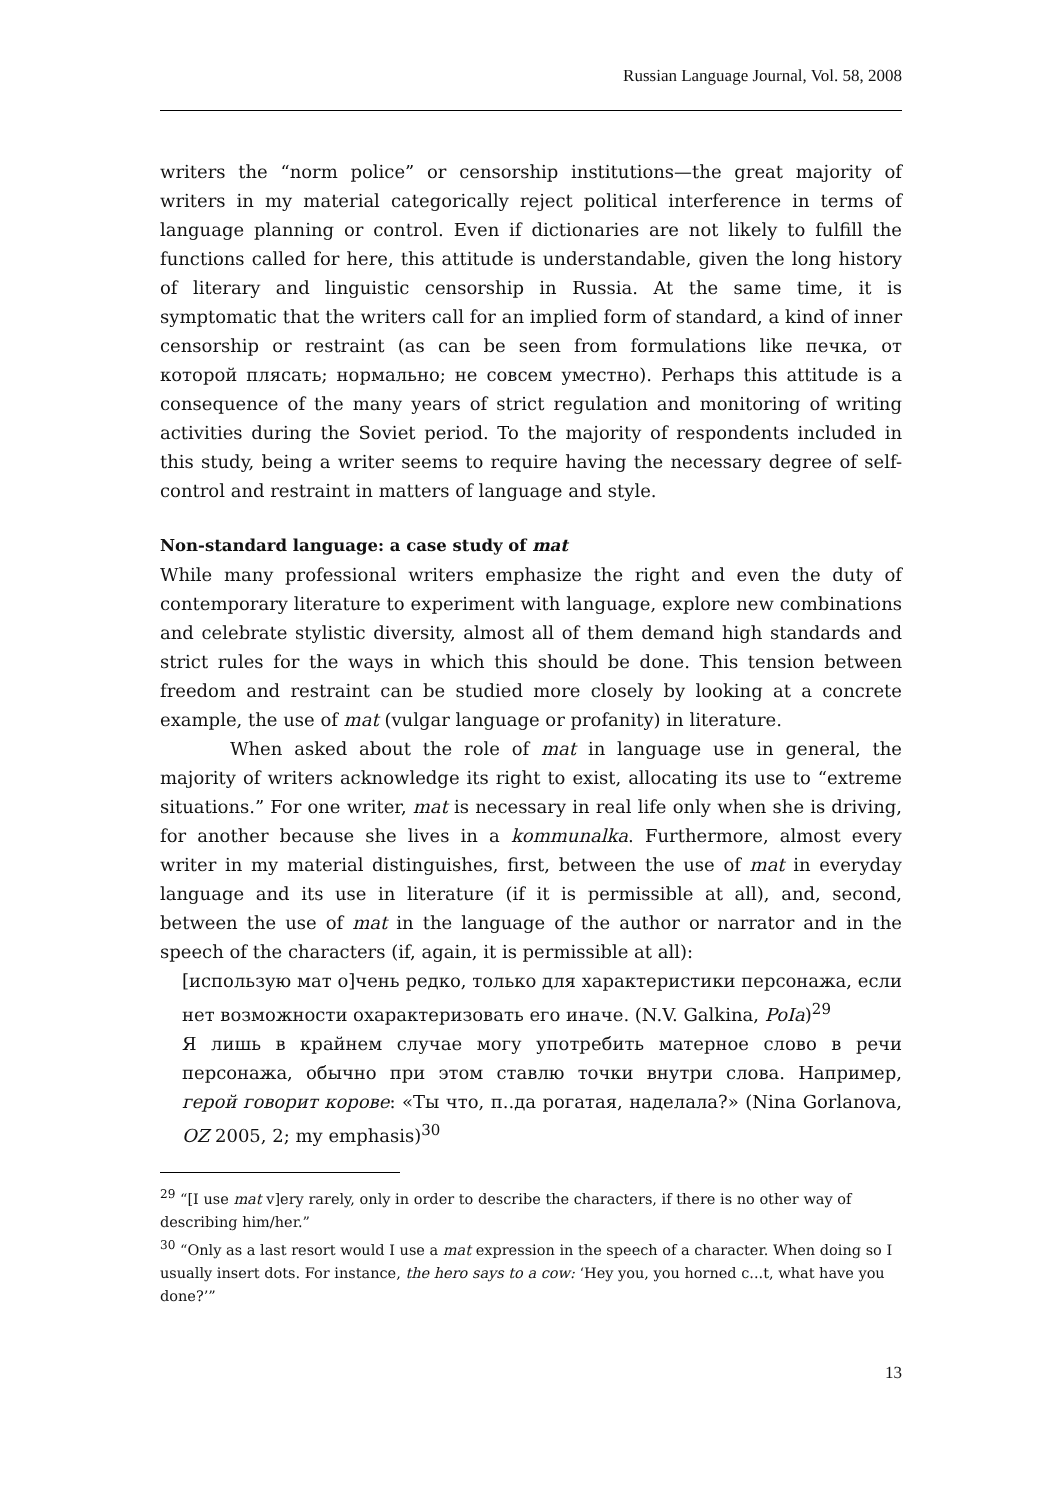Russian Language Journal, Vol. 58, 2008
writers the “norm police” or censorship institutions—the great majority of writers in my material categorically reject political interference in terms of language planning or control. Even if dictionaries are not likely to fulfill the functions called for here, this attitude is understandable, given the long history of literary and linguistic censorship in Russia. At the same time, it is symptomatic that the writers call for an implied form of standard, a kind of inner censorship or restraint (as can be seen from formulations like печка, от которой плясать; нормально; не совсем уместно). Perhaps this attitude is a consequence of the many years of strict regulation and monitoring of writing activities during the Soviet period. To the majority of respondents included in this study, being a writer seems to require having the necessary degree of self-control and restraint in matters of language and style.
Non-standard language: a case study of mat
While many professional writers emphasize the right and even the duty of contemporary literature to experiment with language, explore new combinations and celebrate stylistic diversity, almost all of them demand high standards and strict rules for the ways in which this should be done. This tension between freedom and restraint can be studied more closely by looking at a concrete example, the use of mat (vulgar language or profanity) in literature.
When asked about the role of mat in language use in general, the majority of writers acknowledge its right to exist, allocating its use to “extreme situations.” For one writer, mat is necessary in real life only when she is driving, for another because she lives in a kommunalka. Furthermore, almost every writer in my material distinguishes, first, between the use of mat in everyday language and its use in literature (if it is permissible at all), and, second, between the use of mat in the language of the author or narrator and in the speech of the characters (if, again, it is permissible at all):
[использую мат о]чень редко, только для характеристики персонажа, если нет возможности охарактеризовать его иначе. (N.V. Galkina, PoIa)<sup>29</sup>
Я лишь в крайнем случае могу употребить матерное слово в речи персонажа, обычно при этом ставлю точки внутри слова. Например, герой говорит корове: «Ты что, п..да рогатая, наделала?» (Nina Gorlanova, OZ 2005, 2; my emphasis)<sup>30</sup>
<sup>29</sup> “[I use mat v]ery rarely, only in order to describe the characters, if there is no other way of describing him/her.”
<sup>30</sup> “Only as a last resort would I use a mat expression in the speech of a character. When doing so I usually insert dots. For instance, the hero says to a cow: ‘Hey you, you horned c...t, what have you done?’”
13